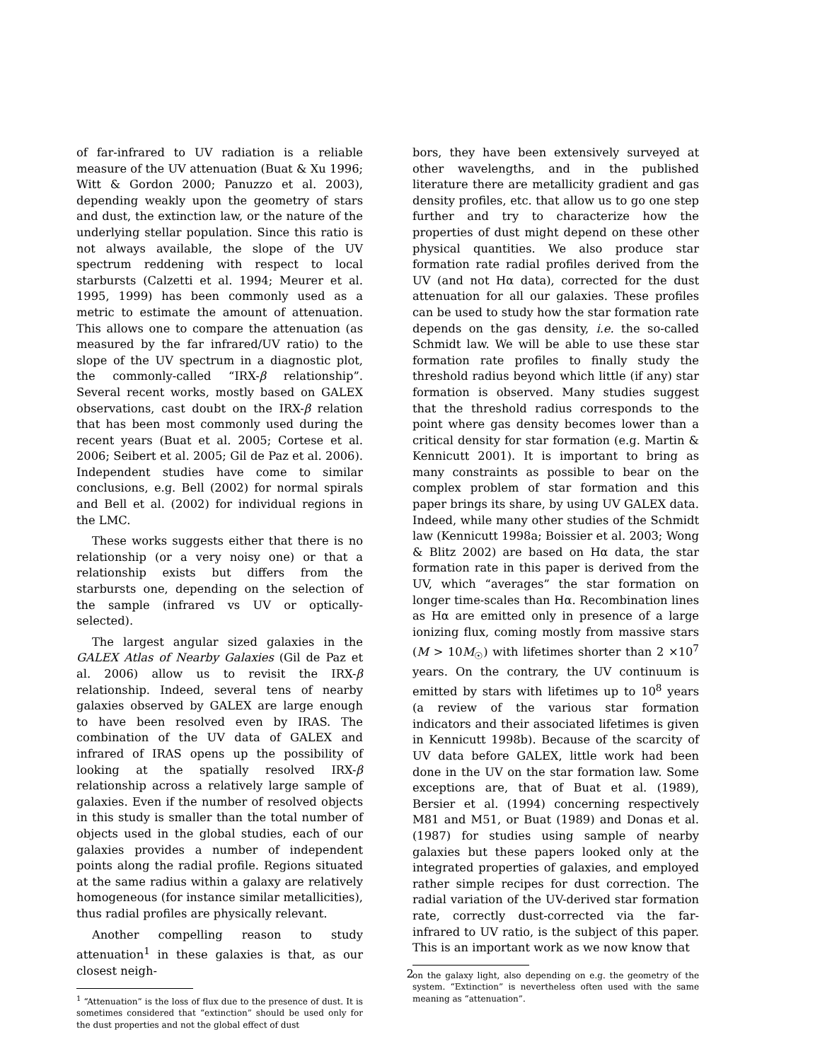of far-infrared to UV radiation is a reliable measure of the UV attenuation (Buat & Xu 1996; Witt & Gordon 2000; Panuzzo et al. 2003), depending weakly upon the geometry of stars and dust, the extinction law, or the nature of the underlying stellar population. Since this ratio is not always available, the slope of the UV spectrum reddening with respect to local starbursts (Calzetti et al. 1994; Meurer et al. 1995, 1999) has been commonly used as a metric to estimate the amount of attenuation. This allows one to compare the attenuation (as measured by the far infrared/UV ratio) to the slope of the UV spectrum in a diagnostic plot, the commonly-called “IRX-β relationship”. Several recent works, mostly based on GALEX observations, cast doubt on the IRX-β relation that has been most commonly used during the recent years (Buat et al. 2005; Cortese et al. 2006; Seibert et al. 2005; Gil de Paz et al. 2006). Independent studies have come to similar conclusions, e.g. Bell (2002) for normal spirals and Bell et al. (2002) for individual regions in the LMC.
These works suggests either that there is no relationship (or a very noisy one) or that a relationship exists but differs from the starbursts one, depending on the selection of the sample (infrared vs UV or optically-selected).
The largest angular sized galaxies in the GALEX Atlas of Nearby Galaxies (Gil de Paz et al. 2006) allow us to revisit the IRX-β relationship. Indeed, several tens of nearby galaxies observed by GALEX are large enough to have been resolved even by IRAS. The combination of the UV data of GALEX and infrared of IRAS opens up the possibility of looking at the spatially resolved IRX-β relationship across a relatively large sample of galaxies. Even if the number of resolved objects in this study is smaller than the total number of objects used in the global studies, each of our galaxies provides a number of independent points along the radial profile. Regions situated at the same radius within a galaxy are relatively homogeneous (for instance similar metallicities), thus radial profiles are physically relevant.
Another compelling reason to study attenuation<sup>1</sup> in these galaxies is that, as our closest neigh-
<sup>1</sup> “Attenuation” is the loss of flux due to the presence of dust. It is sometimes considered that “extinction” should be used only for the dust properties and not the global effect of dust
bors, they have been extensively surveyed at other wavelengths, and in the published literature there are metallicity gradient and gas density profiles, etc. that allow us to go one step further and try to characterize how the properties of dust might depend on these other physical quantities. We also produce star formation rate radial profiles derived from the UV (and not Hα data), corrected for the dust attenuation for all our galaxies. These profiles can be used to study how the star formation rate depends on the gas density, i.e. the so-called Schmidt law. We will be able to use these star formation rate profiles to finally study the threshold radius beyond which little (if any) star formation is observed. Many studies suggest that the threshold radius corresponds to the point where gas density becomes lower than a critical density for star formation (e.g. Martin & Kennicutt 2001). It is important to bring as many constraints as possible to bear on the complex problem of star formation and this paper brings its share, by using UV GALEX data. Indeed, while many other studies of the Schmidt law (Kennicutt 1998a; Boissier et al. 2003; Wong & Blitz 2002) are based on Hα data, the star formation rate in this paper is derived from the UV, which “averages” the star formation on longer time-scales than Hα. Recombination lines as Hα are emitted only in presence of a large ionizing flux, coming mostly from massive stars (M > 10M<sub>☉</sub>) with lifetimes shorter than 2 ×10<sup>7</sup> years. On the contrary, the UV continuum is emitted by stars with lifetimes up to 10<sup>8</sup> years (a review of the various star formation indicators and their associated lifetimes is given in Kennicutt 1998b). Because of the scarcity of UV data before GALEX, little work had been done in the UV on the star formation law. Some exceptions are, that of Buat et al. (1989), Bersier et al. (1994) concerning respectively M81 and M51, or Buat (1989) and Donas et al. (1987) for studies using sample of nearby galaxies but these papers looked only at the integrated properties of galaxies, and employed rather simple recipes for dust correction. The radial variation of the UV-derived star formation rate, correctly dust-corrected via the far-infrared to UV ratio, is the subject of this paper. This is an important work as we now know that
on the galaxy light, also depending on e.g. the geometry of the system. “Extinction” is nevertheless often used with the same meaning as “attenuation”.
2